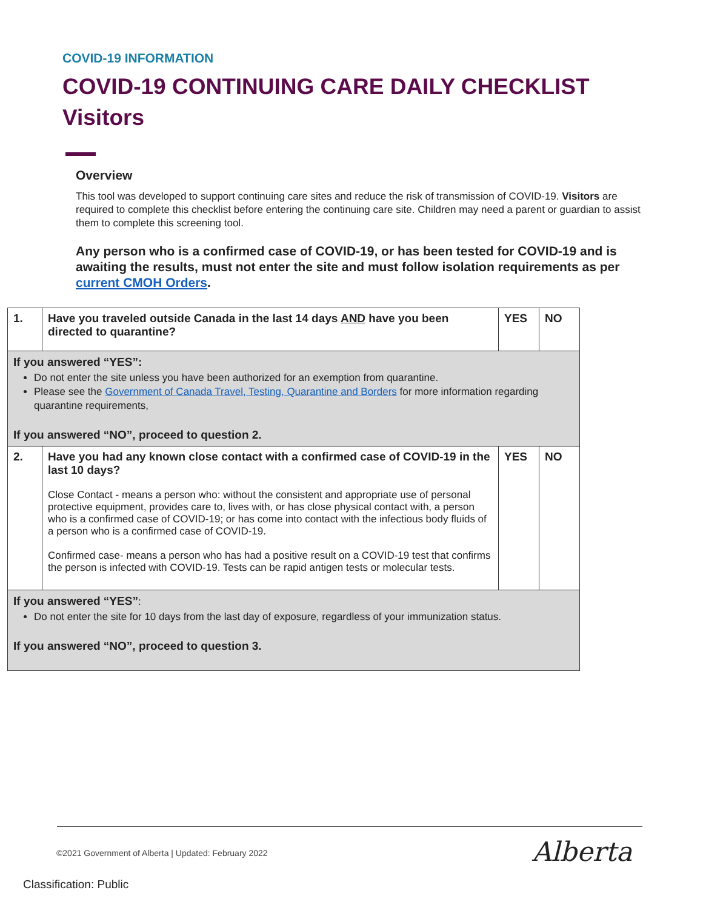COVID-19 INFORMATION
COVID-19 CONTINUING CARE DAILY CHECKLIST
Visitors
Overview
This tool was developed to support continuing care sites and reduce the risk of transmission of COVID-19. Visitors are required to complete this checklist before entering the continuing care site. Children may need a parent or guardian to assist them to complete this screening tool.
Any person who is a confirmed case of COVID-19, or has been tested for COVID-19 and is awaiting the results, must not enter the site and must follow isolation requirements as per current CMOH Orders.
| 1. | Have you traveled outside Canada in the last 14 days AND have you been directed to quarantine? | YES | NO |
| If you answered “YES”: Do not enter the site unless you have been authorized for an exemption from quarantine. Please see the Government of Canada Travel, Testing, Quarantine and Borders for more information regarding quarantine requirements, If you answered “NO”, proceed to question 2. | | | |
| 2. | Have you had any known close contact with a confirmed case of COVID-19 in the last 10 days? Close Contact - means a person who: without the consistent and appropriate use of personal protective equipment, provides care to, lives with, or has close physical contact with, a person who is a confirmed case of COVID-19; or has come into contact with the infectious body fluids of a person who is a confirmed case of COVID-19. Confirmed case- means a person who has had a positive result on a COVID-19 test that confirms the person is infected with COVID-19. Tests can be rapid antigen tests or molecular tests. | YES | NO |
| If you answered “YES” : Do not enter the site for 10 days from the last day of exposure, regardless of your immunization status. If you answered “NO”, proceed to question 3. | | | |
©2021 Government of Alberta | Updated: February 2022
Alberta
Classification: Public